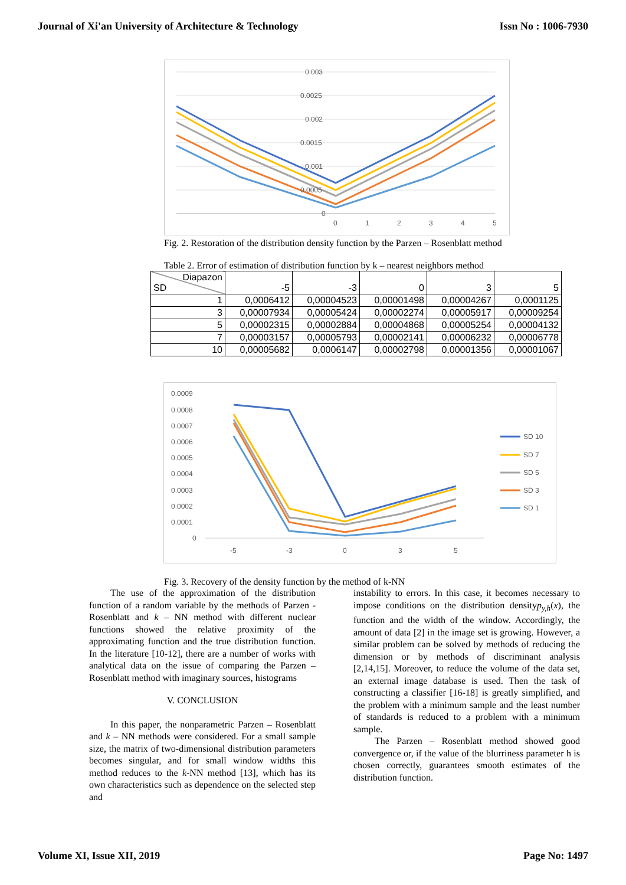Journal of Xi'an University of Architecture & Technology Issn No : 1006-7930
0.003
0.0025
0.002
0.0015
0.001
0.0005
0
0
1
2
3
4
5
Fig. 2. Restoration of the distribution density function by the Parzen – Rosenblatt method
Table 2. Error of estimation of distribution function by k – nearest neighbors method
| Diapazon SD | -5 | -3 | 0 | 3 | 5 |
| --- | --- | --- | --- | --- | --- |
| 1 | 0,0006412 | 0,00004523 | 0,00001498 | 0,00004267 | 0,0001125 |
| 3 | 0,00007934 | 0,00005424 | 0,00002274 | 0,00005917 | 0,00009254 |
| 5 | 0,00002315 | 0,00002884 | 0,00004868 | 0,00005254 | 0,00004132 |
| 7 | 0,00003157 | 0,00005793 | 0,00002141 | 0,00006232 | 0,00006778 |
| 10 | 0,00005682 | 0,0006147 | 0,00002798 | 0,00001356 | 0,00001067 |
0.0009
0.0008
0.0007
0.0006
0.0005
0.0004
0.0003
0.0002
0.0001
0
-5
-3
0
3
5
SD 10
SD 7
SD 5
SD 3
SD 1
Fig. 3. Recovery of the density function by the method of k-NN
The use of the approximation of the distribution function of a random variable by the methods of Parzen - Rosenblatt and k – NN method with different nuclear functions showed the relative proximity of the approximating function and the true distribution function. In the literature [10-12], there are a number of works with analytical data on the issue of comparing the Parzen – Rosenblatt method with imaginary sources, histograms
V. CONCLUSION
In this paper, the nonparametric Parzen – Rosenblatt and k – NN methods were considered. For a small sample size, the matrix of two-dimensional distribution parameters becomes singular, and for small window widths this method reduces to the k-NN method [13], which has its own characteristics such as dependence on the selected step and
instability to errors. In this case, it becomes necessary to impose conditions on the distribution densityp<sub>y,h</sub>(x), the function and the width of the window. Accordingly, the amount of data [2] in the image set is growing. However, a similar problem can be solved by methods of reducing the dimension or by methods of discriminant analysis [2,14,15]. Moreover, to reduce the volume of the data set, an external image database is used. Then the task of constructing a classifier [16-18] is greatly simplified, and the problem with a minimum sample and the least number of standards is reduced to a problem with a minimum sample.
The Parzen – Rosenblatt method showed good convergence or, if the value of the blurriness parameter h is chosen correctly, guarantees smooth estimates of the distribution function.
Volume XI, Issue XII, 2019 Page No: 1497